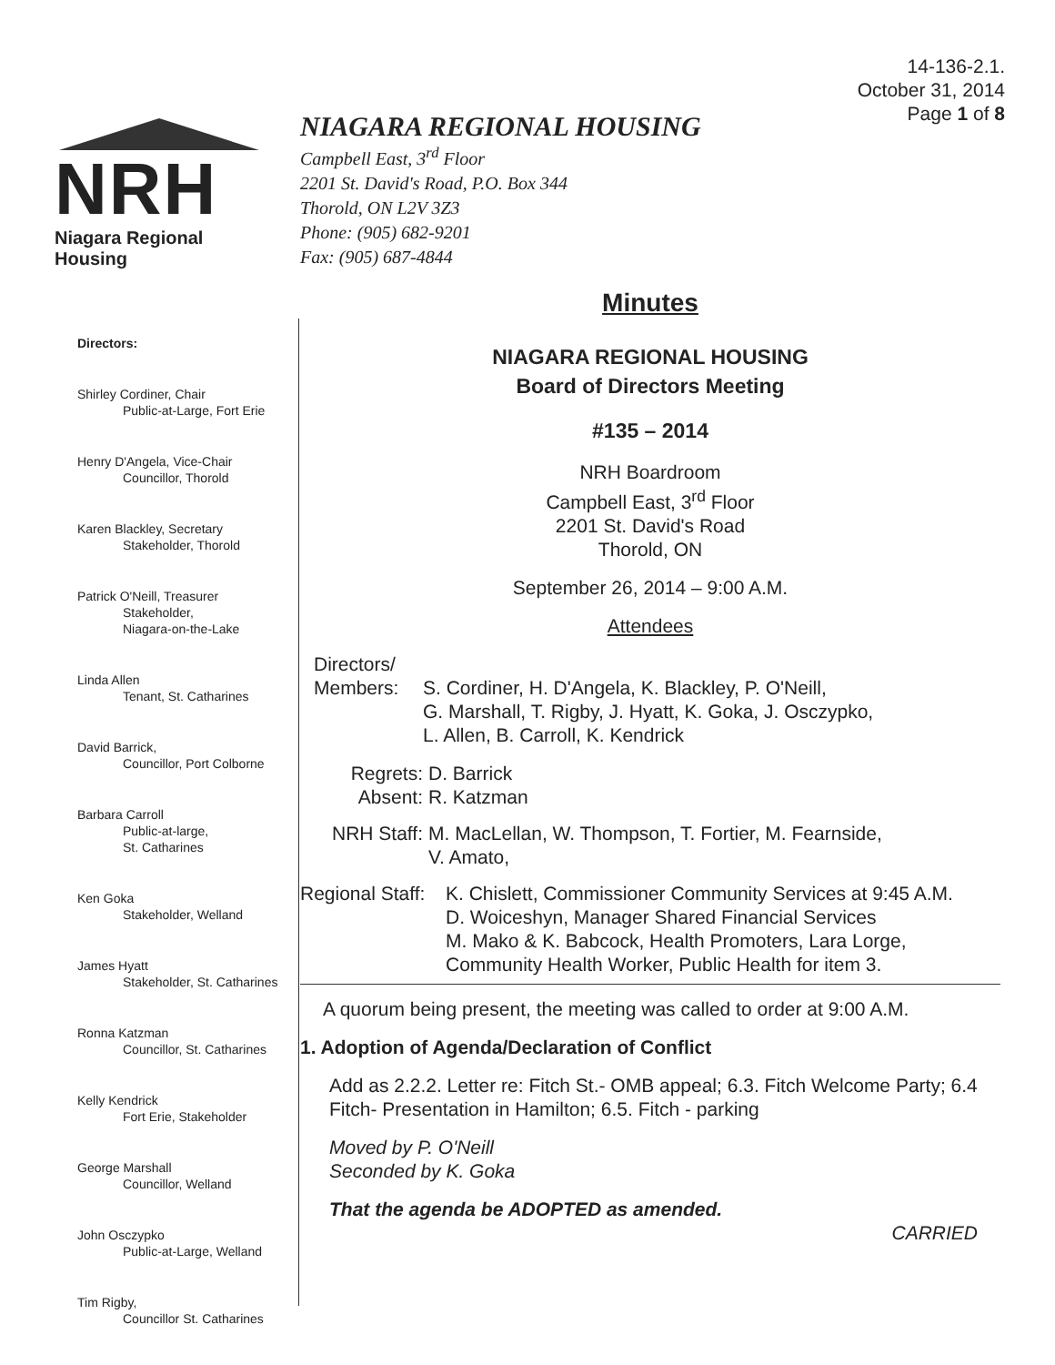14-136-2.1.
October 31, 2014
Page 1 of 8
NRH
Niagara Regional Housing
NIAGARA REGIONAL HOUSING
Campbell East, 3<sup>rd</sup> Floor
2201 St. David's Road, P.O. Box 344
Thorold, ON L2V 3Z3
Phone: (905) 682-9201
Fax: (905) 687-4844
Directors:
Shirley Cordiner, Chair
Public-at-Large, Fort Erie
Henry D'Angela, Vice-Chair
Councillor, Thorold
Karen Blackley, Secretary
Stakeholder, Thorold
Patrick O'Neill, Treasurer
Stakeholder,
Niagara-on-the-Lake
Linda Allen
Tenant, St. Catharines
David Barrick,
Councillor, Port Colborne
Barbara Carroll
Public-at-large,
St. Catharines
Ken Goka
Stakeholder, Welland
James Hyatt
Stakeholder, St. Catharines
Ronna Katzman
Councillor, St. Catharines
Kelly Kendrick
Fort Erie, Stakeholder
George Marshall
Councillor, Welland
John Osczypko
Public-at-Large, Welland
Tim Rigby,
Councillor St. Catharines
Minutes
NIAGARA REGIONAL HOUSING
Board of Directors Meeting
#135 – 2014
NRH Boardroom
Campbell East, 3<sup>rd</sup> Floor
2201 St. David's Road
Thorold, ON
September 26, 2014 – 9:00 A.M.
Attendees
Directors/
Members: S. Cordiner, H. D'Angela, K. Blackley, P. O'Neill,
G. Marshall, T. Rigby, J. Hyatt, K. Goka, J. Osczypko,
L. Allen, B. Carroll, K. Kendrick
Regrets:
Absent: D. Barrick
R. Katzman
NRH Staff: M. MacLellan, W. Thompson, T. Fortier, M. Fearnside,
V. Amato,
Regional Staff: K. Chislett, Commissioner Community Services at 9:45 A.M.
D. Woiceshyn, Manager Shared Financial Services
M. Mako & K. Babcock, Health Promoters, Lara Lorge,
Community Health Worker, Public Health for item 3.
A quorum being present, the meeting was called to order at 9:00 A.M.
1. Adoption of Agenda/Declaration of Conflict
Add as 2.2.2. Letter re: Fitch St.- OMB appeal; 6.3. Fitch Welcome Party; 6.4 Fitch- Presentation in Hamilton; 6.5. Fitch - parking
Moved by P. O'Neill
Seconded by K. Goka
That the agenda be ADOPTED as amended.
CARRIED